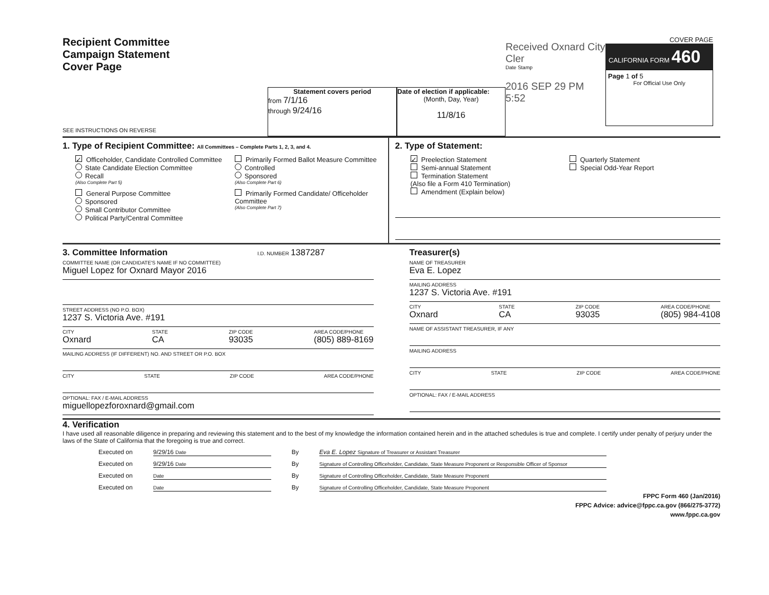Recipient Committee
Campaign Statement
Cover Page
SEE INSTRUCTIONS ON REVERSE
Statement covers period
from 7/1/16
through 9/24/16
Date of election if applicable:
(Month, Day, Year)
11/8/16
Received Oxnard City Cler
Date Stamp
2016 SEP 29 PM 5:52
COVER PAGE
CALIFORNIA FORM 460
Page 1 of 5
For Official Use Only
1. Type of Recipient Committee: All Committees – Complete Parts 1, 2, 3, and 4.
✓ Officeholder, Candidate Controlled Committee
State Candidate Election Committee
Recall
(Also Complete Part 5)
General Purpose Committee
Sponsored
Small Contributor Committee
Political Party/Central Committee
Primarily Formed Ballot Measure Committee
Controlled
Sponsored
(Also Complete Part 6)
Primarily Formed Candidate/ Officeholder Committee
(Also Complete Part 7)
2. Type of Statement:
✓ Preelection Statement
Semi-annual Statement
Termination Statement
(Also file a Form 410 Termination)
Amendment (Explain below)
Quarterly Statement
Special Odd-Year Report
3. Committee Information I.D. NUMBER 1387287
COMMITTEE NAME (OR CANDIDATE'S NAME IF NO COMMITTEE)
Miguel Lopez for Oxnard Mayor 2016
STREET ADDRESS (NO P.O. BOX)
1237 S. Victoria Ave. #191
CITY
Oxnard
STATE
CA
ZIP CODE
93035
AREA CODE/PHONE
(805) 889-8169
MAILING ADDRESS (IF DIFFERENT) NO. AND STREET OR P.O. BOX
CITY STATE ZIP CODE AREA CODE/PHONE
OPTIONAL: FAX / E-MAIL ADDRESS
miguellopezforoxnard@gmail.com
Treasurer(s)
NAME OF TREASURER
Eva E. Lopez
MAILING ADDRESS
1237 S. Victoria Ave. #191
CITY
Oxnard
STATE
CA
ZIP CODE
93035
AREA CODE/PHONE
(805) 984-4108
NAME OF ASSISTANT TREASURER, IF ANY
MAILING ADDRESS
CITY STATE ZIP CODE AREA CODE/PHONE
OPTIONAL: FAX / E-MAIL ADDRESS
4. Verification
I have used all reasonable diligence in preparing and reviewing this statement and to the best of my knowledge the information contained herein and in the attached schedules is true and complete. I certify under penalty of perjury under the laws of the State of California that the foregoing is true and correct.
Executed on 9/29/16 Date
By Eva E. Lopez Signature of Treasurer or Assistant Treasurer
Executed on 9/29/16 Date
By
Signature of Controlling Officeholder, Candidate, State Measure Proponent or Responsible Officer of Sponsor
Executed on
Date
By
Signature of Controlling Officeholder, Candidate, State Measure Proponent
Executed on
Date
By
Signature of Controlling Officeholder, Candidate, State Measure Proponent
FPPC Form 460 (Jan/2016)
FPPC Advice: advice@fppc.ca.gov (866/275-3772)
www.fppc.ca.gov